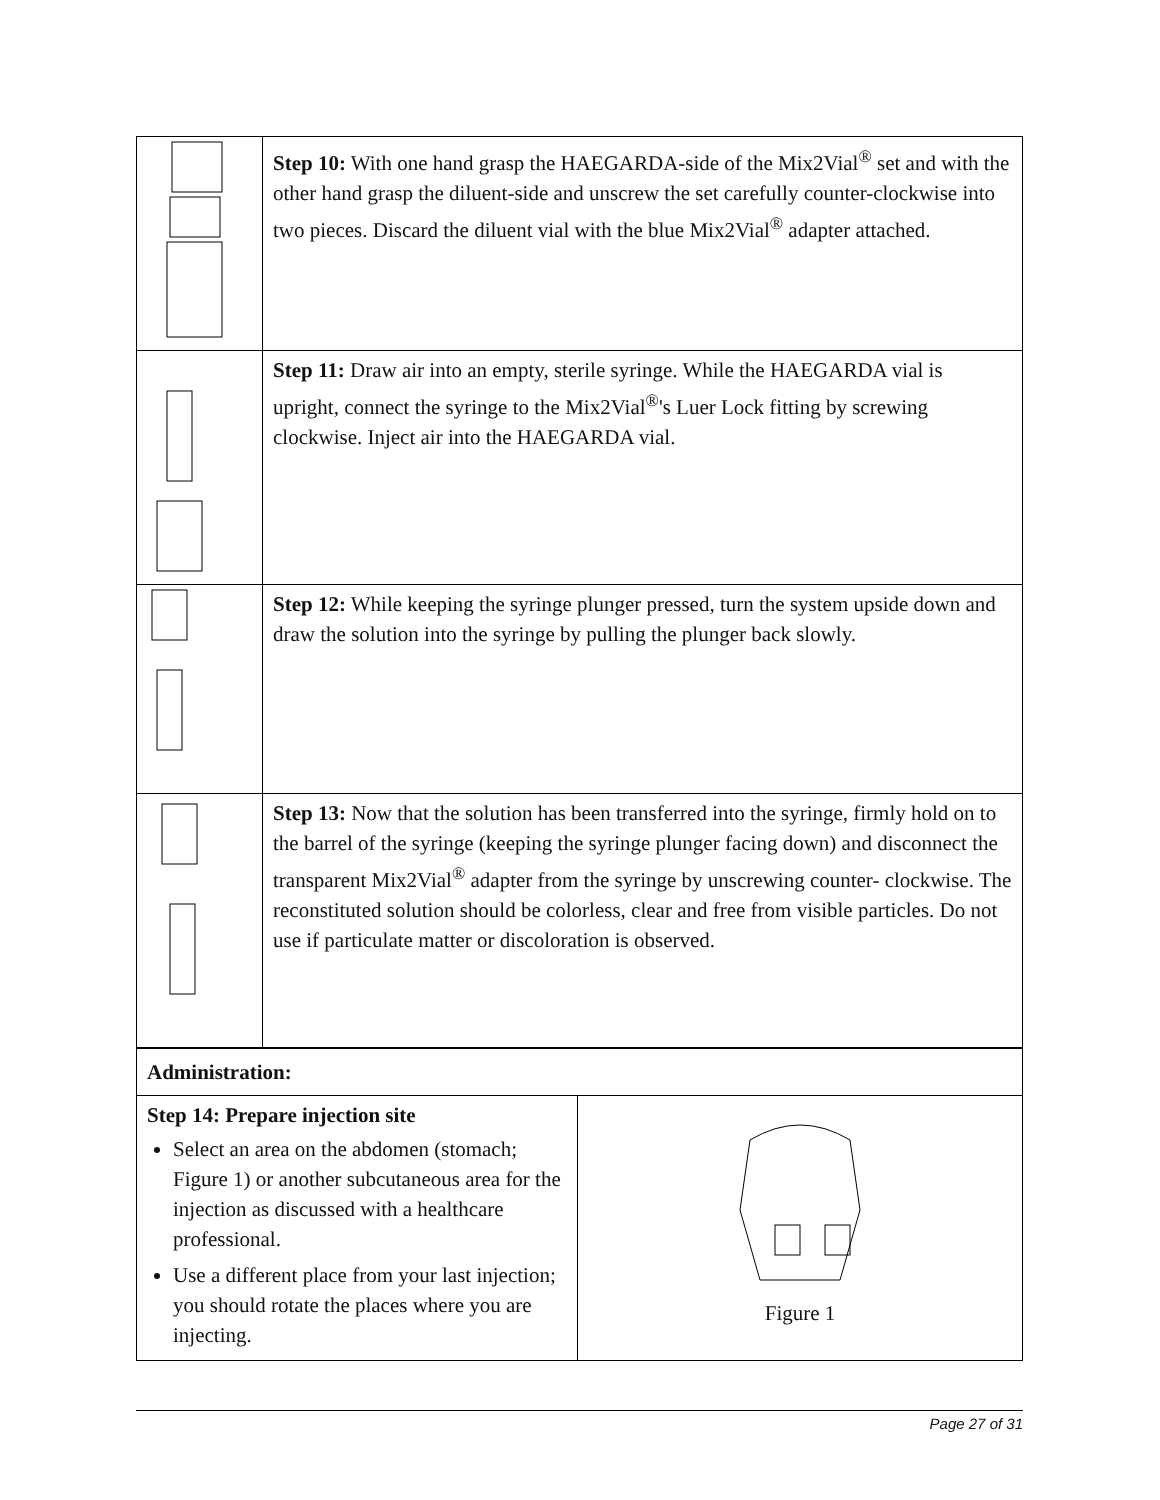| | Step 10: With one hand grasp the HAEGARDA-side of the Mix2Vial<sup>®</sup> set and with the other hand grasp the diluent-side and unscrew the set carefully counter-clockwise into two pieces. Discard the diluent vial with the blue Mix2Vial<sup>®</sup> adapter attached. |
| | Step 11: Draw air into an empty, sterile syringe. While the HAEGARDA vial is upright, connect the syringe to the Mix2Vial<sup>®</sup>'s Luer Lock fitting by screwing clockwise. Inject air into the HAEGARDA vial. |
| | Step 12: While keeping the syringe plunger pressed, turn the system upside down and draw the solution into the syringe by pulling the plunger back slowly. |
| | Step 13: Now that the solution has been transferred into the syringe, firmly hold on to the barrel of the syringe (keeping the syringe plunger facing down) and disconnect the transparent Mix2Vial<sup>®</sup> adapter from the syringe by unscrewing counter- clockwise. The reconstituted solution should be colorless, clear and free from visible particles. Do not use if particulate matter or discoloration is observed. |
| Administration: | |
| Step 14: Prepare injection site Select an area on the abdomen (stomach; Figure 1) or another subcutaneous area for the injection as discussed with a healthcare professional. Use a different place from your last injection; you should rotate the places where you are injecting. | Figure 1 |
Page 27 of 31